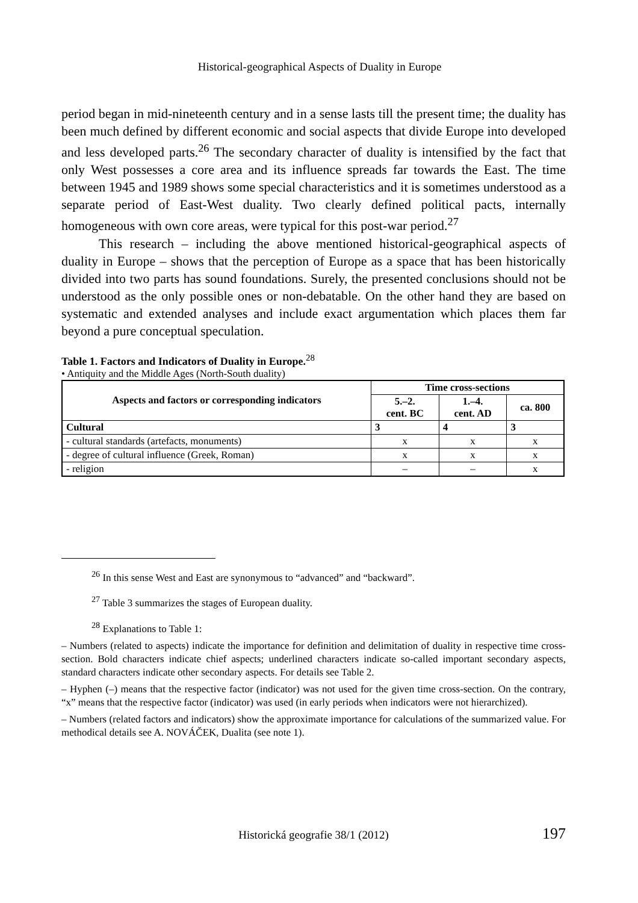Historical-geographical Aspects of Duality in Europe
period began in mid-nineteenth century and in a sense lasts till the present time; the duality has been much defined by different economic and social aspects that divide Europe into developed and less developed parts.<sup>26</sup> The secondary character of duality is intensified by the fact that only West possesses a core area and its influence spreads far towards the East. The time between 1945 and 1989 shows some special characteristics and it is sometimes understood as a separate period of East-West duality. Two clearly defined political pacts, internally homogeneous with own core areas, were typical for this post-war period.<sup>27</sup>
This research – including the above mentioned historical-geographical aspects of duality in Europe – shows that the perception of Europe as a space that has been historically divided into two parts has sound foundations. Surely, the presented conclusions should not be understood as the only possible ones or non-debatable. On the other hand they are based on systematic and extended analyses and include exact argumentation which places them far beyond a pure conceptual speculation.
Table 1. Factors and Indicators of Duality in Europe.<sup>28</sup>
• Antiquity and the Middle Ages (North-South duality)
| Aspects and factors or corresponding indicators | Time cross-sections | | |
| --- | --- | --- | --- |
| | 5.–2. cent. BC | 1.–4. cent. AD | ca. 800 |
| Cultural | 3 | 4 | 3 |
| - cultural standards (artefacts, monuments) | x | x | x |
| - degree of cultural influence (Greek, Roman) | x | x | x |
| - religion | – | – | x |
<sup>26</sup> In this sense West and East are synonymous to “advanced” and “backward”.
<sup>27</sup> Table 3 summarizes the stages of European duality.
<sup>28</sup> Explanations to Table 1:
– Numbers (related to aspects) indicate the importance for definition and delimitation of duality in respective time cross-section. Bold characters indicate chief aspects; underlined characters indicate so-called important secondary aspects, standard characters indicate other secondary aspects. For details see Table 2.
– Hyphen (–) means that the respective factor (indicator) was not used for the given time cross-section. On the contrary, “x” means that the respective factor (indicator) was used (in early periods when indicators were not hierarchized).
– Numbers (related factors and indicators) show the approximate importance for calculations of the summarized value. For methodical details see A. NOVÁČEK, Dualita (see note 1).
Historická geografie 38/1 (2012) 197